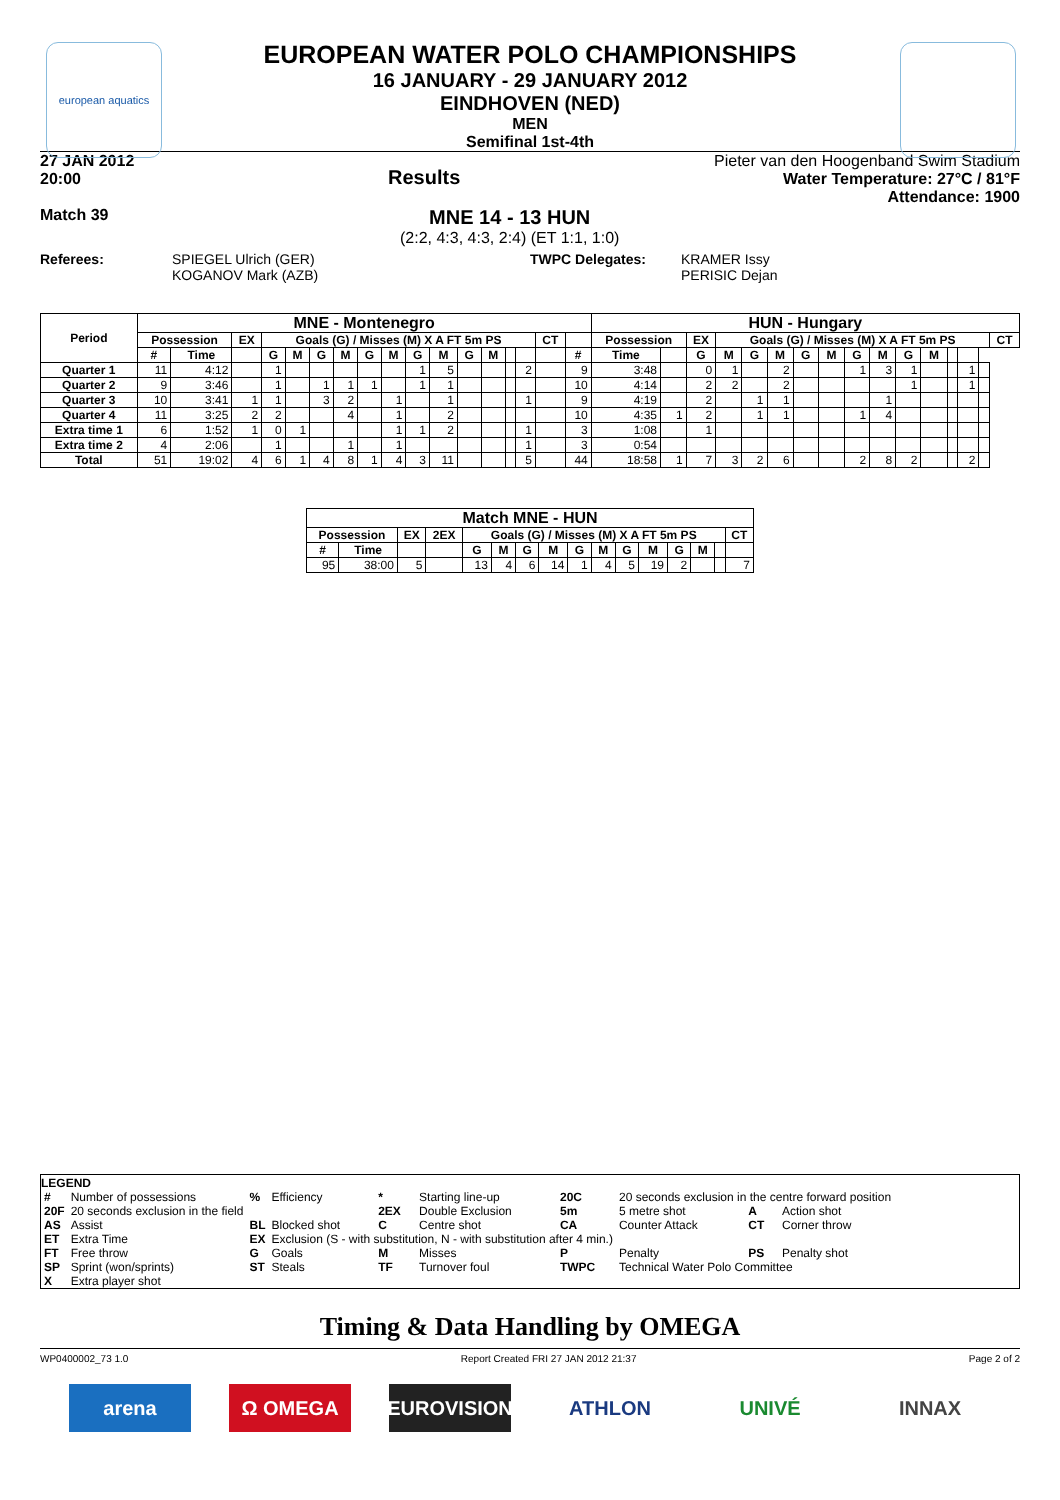european aquatics
EUROPEAN WATER POLO CHAMPIONSHIPS
16 JANUARY - 29 JANUARY 2012
EINDHOVEN (NED)
MEN
Semifinal 1st-4th
27 JAN 2012
20:00
Results
Pieter van den Hoogenband Swim Stadium
Water Temperature: 27°C / 81°F
Attendance: 1900
Match 39
MNE 14 - 13 HUN
(2:2, 4:3, 4:3, 2:4) (ET 1:1, 1:0)
Referees: SPIEGEL Ulrich (GER)
KOGANOV Mark (AZB)
TWPC Delegates: KRAMER Issy
PERISIC Dejan
| Period | MNE - Montenegro | | | | | | | | | | | | | | | | | HUN - Hungary | | | | | | | | | | | | | | | |
| --- | --- | --- | --- | --- | --- | --- | --- | --- | --- | --- | --- | --- | --- | --- | --- | --- | --- | --- | --- | --- | --- | --- | --- | --- | --- | --- | --- | --- | --- | --- | --- | --- | --- |
| | Possession | | EX | Goals (G) / Misses (M) X A FT 5m PS | | | | | | | | | | | | CT | | Possession | | EX | Goals (G) / Misses (M) X A FT 5m PS | | | | | | | | | | | | CT |
| | # | Time | | G | M | G | M | G | M | G | M | G | M | | | | # | Time | | G | M | G | M | G | M | G | M | G | M | | | | |
| Quarter 1 | 11 | 4:12 | | 1 | | | | | | 1 | 5 | | | | 2 | | 9 | 3:48 | | 0 | 1 | | 2 | | | 1 | 3 | 1 | | | 1 | | |
| Quarter 2 | 9 | 3:46 | | 1 | | 1 | 1 | 1 | | 1 | 1 | | | | | | 10 | 4:14 | | 2 | 2 | | 2 | | | | | 1 | | | 1 | | |
| Quarter 3 | 10 | 3:41 | 1 | 1 | | 3 | 2 | | 1 | | 1 | | | | 1 | | 9 | 4:19 | | 2 | | 1 | 1 | | | | 1 | | | | | | |
| Quarter 4 | 11 | 3:25 | 2 | 2 | | | 4 | | 1 | | 2 | | | | | | 10 | 4:35 | 1 | 2 | | 1 | 1 | | | 1 | 4 | | | | | | |
| Extra time 1 | 6 | 1:52 | 1 | 0 | 1 | | | | 1 | 1 | 2 | | | | 1 | | 3 | 1:08 | | 1 | | | | | | | | | | | | | |
| Extra time 2 | 4 | 2:06 | | 1 | | | 1 | | 1 | | | | | | 1 | | 3 | 0:54 | | | | | | | | | | | | | | | |
| Total | 51 | 19:02 | 4 | 6 | 1 | 4 | 8 | 1 | 4 | 3 | 11 | | | | 5 | | 44 | 18:58 | 1 | 7 | 3 | 2 | 6 | | | 2 | 8 | 2 | | | 2 | | |
| Match MNE - HUN | | | | | | | | | | | | | | | |
| --- | --- | --- | --- | --- | --- | --- | --- | --- | --- | --- | --- | --- | --- | --- | --- |
| Possession | | EX | 2EX | Goals (G) / Misses (M) X A FT 5m PS | | | | | | | | | | | CT |
| # | Time | | | G | M | G | M | G | M | G | M | G | M | | |
| 95 | 38:00 | 5 | | 13 | 4 | 6 | 14 | 1 | 4 | 5 | 19 | 2 | | | 7 |
LEGEND
| # | Number of possessions | % | Efficiency | * | Starting line-up | 20C | 20 seconds exclusion in the centre forward position | | |
| 20F | 20 seconds exclusion in the field | | | 2EX | Double Exclusion | 5m | 5 metre shot | A | Action shot |
| AS | Assist | BL | Blocked shot | C | Centre shot | CA | Counter Attack | CT | Corner throw |
| ET | Extra Time | EX | Exclusion (S - with substitution, N - with substitution after 4 min.) | | | | | | |
| FT | Free throw | G | Goals | M | Misses | P | Penalty | PS | Penalty shot |
| SP | Sprint (won/sprints) | ST | Steals | TF | Turnover foul | TWPC | Technical Water Polo Committee | | |
| X | Extra player shot | | | | | | | | |
Timing & Data Handling by OMEGA
WP0400002_73 1.0 Report Created FRI 27 JAN 2012 21:37 Page 2 of 2
arena Ω OMEGA EUROVISION ATHLON UNIVÉ INNAX